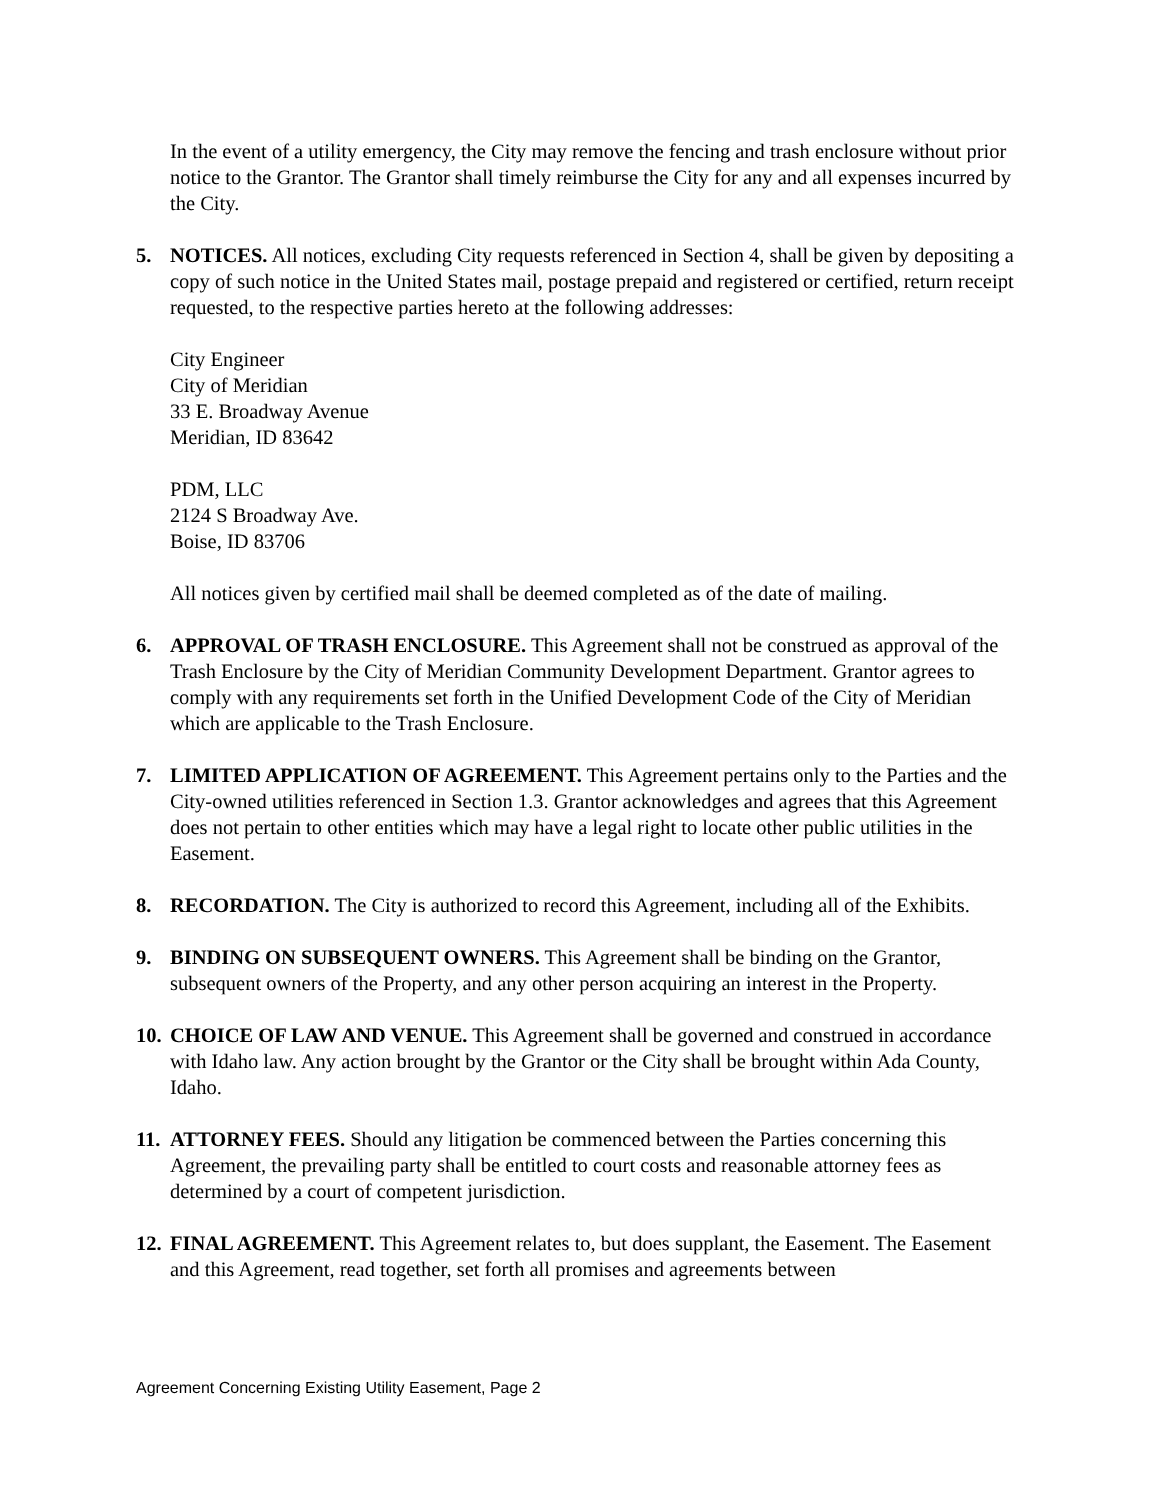In the event of a utility emergency, the City may remove the fencing and trash enclosure without prior notice to the Grantor. The Grantor shall timely reimburse the City for any and all expenses incurred by the City.
5. NOTICES. All notices, excluding City requests referenced in Section 4, shall be given by depositing a copy of such notice in the United States mail, postage prepaid and registered or certified, return receipt requested, to the respective parties hereto at the following addresses:
City Engineer
City of Meridian
33 E. Broadway Avenue
Meridian, ID 83642
PDM, LLC
2124 S Broadway Ave.
Boise, ID 83706
All notices given by certified mail shall be deemed completed as of the date of mailing.
6. APPROVAL OF TRASH ENCLOSURE. This Agreement shall not be construed as approval of the Trash Enclosure by the City of Meridian Community Development Department. Grantor agrees to comply with any requirements set forth in the Unified Development Code of the City of Meridian which are applicable to the Trash Enclosure.
7. LIMITED APPLICATION OF AGREEMENT. This Agreement pertains only to the Parties and the City-owned utilities referenced in Section 1.3. Grantor acknowledges and agrees that this Agreement does not pertain to other entities which may have a legal right to locate other public utilities in the Easement.
8. RECORDATION. The City is authorized to record this Agreement, including all of the Exhibits.
9. BINDING ON SUBSEQUENT OWNERS. This Agreement shall be binding on the Grantor, subsequent owners of the Property, and any other person acquiring an interest in the Property.
10.
CHOICE OF LAW AND VENUE. This Agreement shall be governed and construed in accordance with Idaho law. Any action brought by the Grantor or the City shall be brought within Ada County, Idaho.
11.
ATTORNEY FEES. Should any litigation be commenced between the Parties concerning this Agreement, the prevailing party shall be entitled to court costs and reasonable attorney fees as determined by a court of competent jurisdiction.
12.
FINAL AGREEMENT. This Agreement relates to, but does supplant, the Easement. The Easement and this Agreement, read together, set forth all promises and agreements between
Agreement Concerning Existing Utility Easement, Page 2